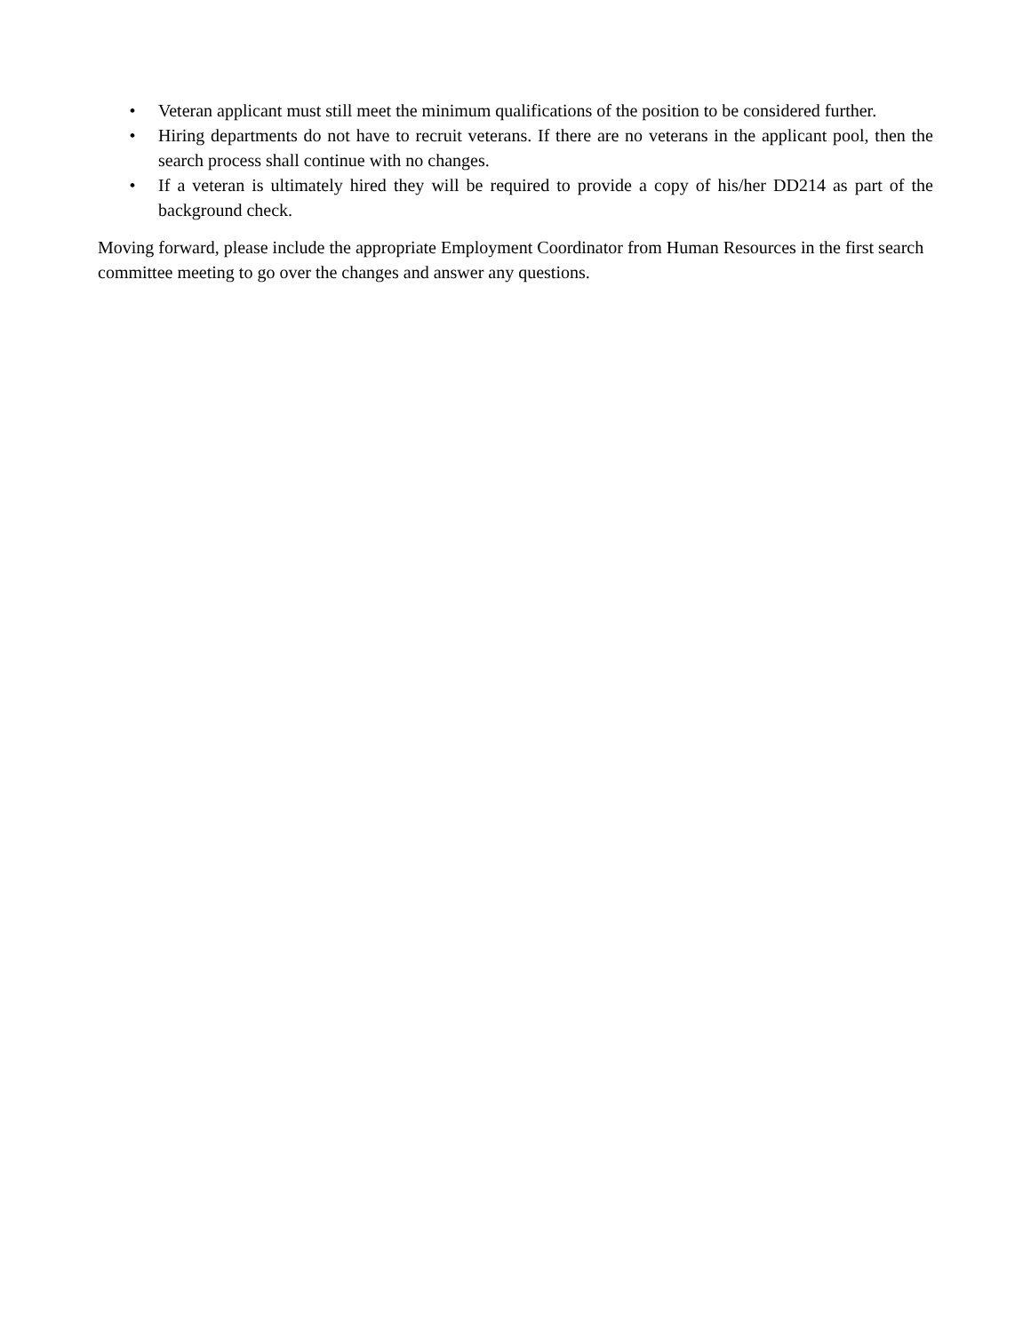• Veteran applicant must still meet the minimum qualifications of the position to be considered further.
• Hiring departments do not have to recruit veterans. If there are no veterans in the applicant pool, then the search process shall continue with no changes.
• If a veteran is ultimately hired they will be required to provide a copy of his/her DD214 as part of the background check.
Moving forward, please include the appropriate Employment Coordinator from Human Resources in the first search committee meeting to go over the changes and answer any questions.